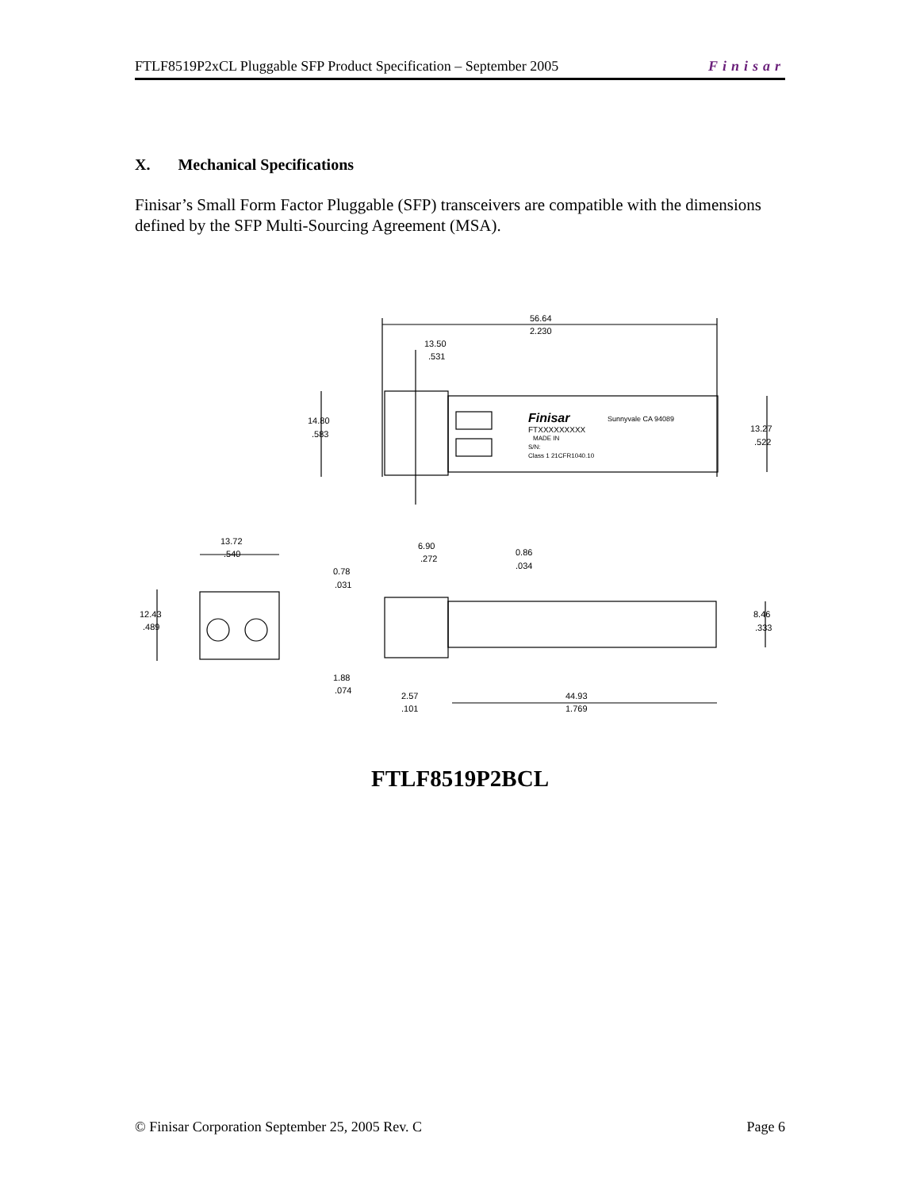FTLF8519P2xCL Pluggable SFP Product Specification – September 2005 Finisar
X. Mechanical Specifications
Finisar’s Small Form Factor Pluggable (SFP) transceivers are compatible with the dimensions defined by the SFP Multi-Sourcing Agreement (MSA).
56.64
2.230
13.50
.531
14.80
.583
13.27
.522
Finisar
Sunnyvale CA 94089
FTXXXXXXXXX
MADE IN
S/N:
Class 1 21CFR1040.10
13.72
.540
12.43
.489
6.90
.272
0.86
.034
0.78
.031
8.46
.333
1.88
.074
2.57
.101
44.93
1.769
FTLF8519P2BCL
© Finisar Corporation September 25, 2005 Rev. C Page 6